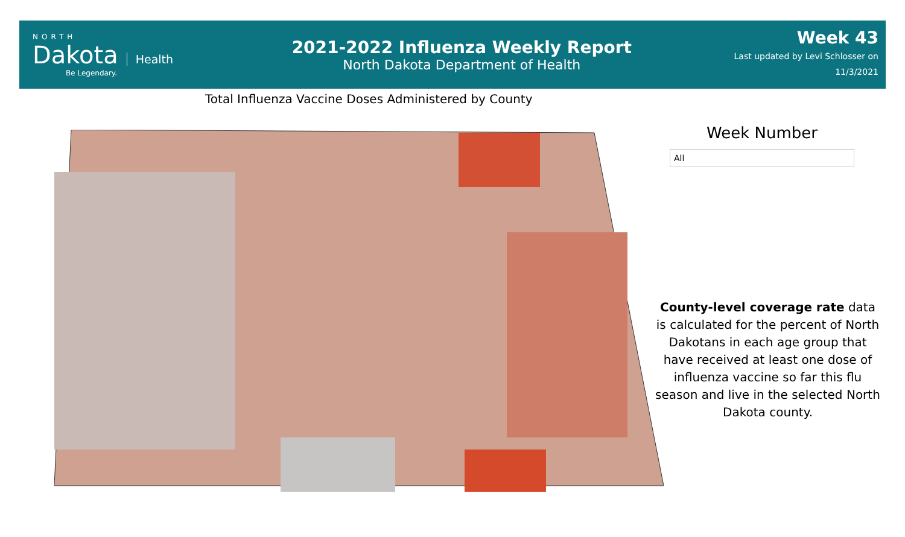NORTH
Dakota Health
Be Legendary.
2021-2022 Influenza Weekly Report
North Dakota Department of Health
Week 43
Last updated by Levi Schlosser on
11/3/2021
Total Influenza Vaccine Doses Administered by County
Week Number
All
County-level coverage rate data is calculated for the percent of North Dakotans in each age group that have received at least one dose of influenza vaccine so far this flu season and live in the selected North Dakota county.